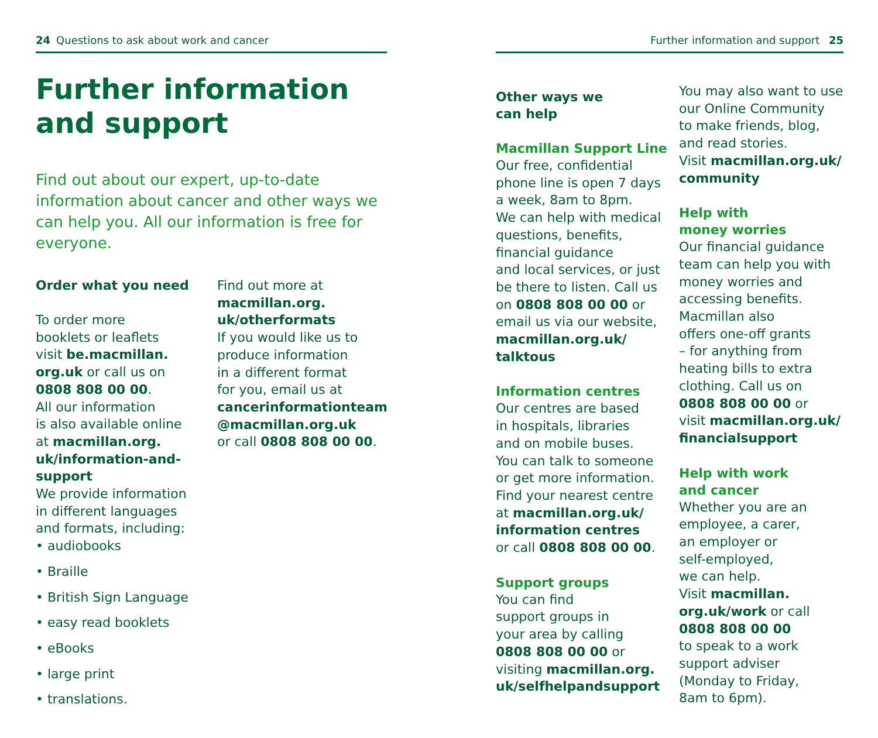24 Questions to ask about work and cancer
Further information and support
Find out about our expert, up-to-date information about cancer and other ways we can help you. All our information is free for everyone.
Order what you need
To order more
booklets or leaflets
visit be.macmillan.
org.uk or call us on
0808 808 00 00.
All our information
is also available online
at macmillan.org.
uk/information-and-
support
We provide information
in different languages
and formats, including:
• audiobooks
• Braille
• British Sign Language
• easy read booklets
• eBooks
• large print
• translations.
Find out more at
macmillan.org.
uk/otherformats
If you would like us to
produce information
in a different format
for you, email us at
cancerinformationteam
@macmillan.org.uk
or call 0808 808 00 00.
Further information and support 25
Other ways we
can help
Macmillan Support Line
Our free, confidential
phone line is open 7 days
a week, 8am to 8pm.
We can help with medical
questions, benefits,
financial guidance
and local services, or just
be there to listen. Call us
on 0808 808 00 00 or
email us via our website,
macmillan.org.uk/
talktous
Information centres
Our centres are based
in hospitals, libraries
and on mobile buses.
You can talk to someone
or get more information.
Find your nearest centre
at macmillan.org.uk/
information centres
or call 0808 808 00 00.
Support groups
You can find
support groups in
your area by calling
0808 808 00 00 or
visiting macmillan.org.
uk/selfhelpandsupport
You may also want to use
our Online Community
to make friends, blog,
and read stories.
Visit macmillan.org.uk/
community
Help with
money worries
Our financial guidance
team can help you with
money worries and
accessing benefits.
Macmillan also
offers one-off grants
– for anything from
heating bills to extra
clothing. Call us on
0808 808 00 00 or
visit macmillan.org.uk/
financialsupport
Help with work
and cancer
Whether you are an
employee, a carer,
an employer or
self-employed,
we can help.
Visit macmillan.
org.uk/work or call
0808 808 00 00
to speak to a work
support adviser
(Monday to Friday,
8am to 6pm).